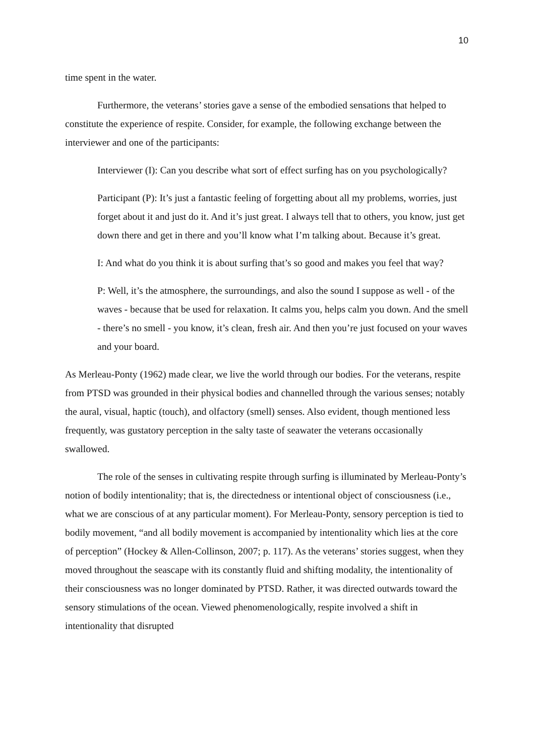10
time spent in the water.
Furthermore, the veterans’ stories gave a sense of the embodied sensations that helped to constitute the experience of respite. Consider, for example, the following exchange between the interviewer and one of the participants:
Interviewer (I): Can you describe what sort of effect surfing has on you psychologically?
Participant (P): It’s just a fantastic feeling of forgetting about all my problems, worries, just forget about it and just do it. And it’s just great. I always tell that to others, you know, just get down there and get in there and you’ll know what I’m talking about. Because it’s great.
I: And what do you think it is about surfing that’s so good and makes you feel that way?
P: Well, it’s the atmosphere, the surroundings, and also the sound I suppose as well - of the waves - because that be used for relaxation. It calms you, helps calm you down. And the smell - there’s no smell - you know, it’s clean, fresh air. And then you’re just focused on your waves and your board.
As Merleau-Ponty (1962) made clear, we live the world through our bodies. For the veterans, respite from PTSD was grounded in their physical bodies and channelled through the various senses; notably the aural, visual, haptic (touch), and olfactory (smell) senses. Also evident, though mentioned less frequently, was gustatory perception in the salty taste of seawater the veterans occasionally swallowed.
The role of the senses in cultivating respite through surfing is illuminated by Merleau-Ponty’s notion of bodily intentionality; that is, the directedness or intentional object of consciousness (i.e., what we are conscious of at any particular moment). For Merleau-Ponty, sensory perception is tied to bodily movement, “and all bodily movement is accompanied by intentionality which lies at the core of perception” (Hockey & Allen-Collinson, 2007; p. 117). As the veterans’ stories suggest, when they moved throughout the seascape with its constantly fluid and shifting modality, the intentionality of their consciousness was no longer dominated by PTSD. Rather, it was directed outwards toward the sensory stimulations of the ocean. Viewed phenomenologically, respite involved a shift in intentionality that disrupted